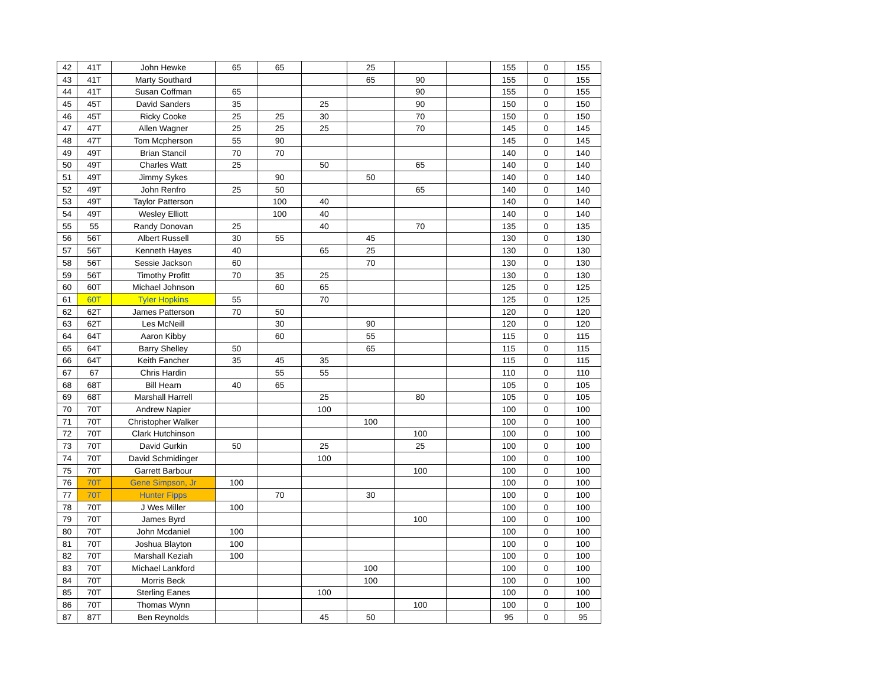| 42 | 41T | John Hewke | 65 | 65 | | 25 | | | 155 | 0 | 155 |
| 43 | 41T | Marty Southard | | | | 65 | 90 | | 155 | 0 | 155 |
| 44 | 41T | Susan Coffman | 65 | | | | 90 | | 155 | 0 | 155 |
| 45 | 45T | David Sanders | 35 | | 25 | | 90 | | 150 | 0 | 150 |
| 46 | 45T | Ricky Cooke | 25 | 25 | 30 | | 70 | | 150 | 0 | 150 |
| 47 | 47T | Allen Wagner | 25 | 25 | 25 | | 70 | | 145 | 0 | 145 |
| 48 | 47T | Tom Mcpherson | 55 | 90 | | | | | 145 | 0 | 145 |
| 49 | 49T | Brian Stancil | 70 | 70 | | | | | 140 | 0 | 140 |
| 50 | 49T | Charles Watt | 25 | | 50 | | 65 | | 140 | 0 | 140 |
| 51 | 49T | Jimmy Sykes | | 90 | | 50 | | | 140 | 0 | 140 |
| 52 | 49T | John Renfro | 25 | 50 | | | 65 | | 140 | 0 | 140 |
| 53 | 49T | Taylor Patterson | | 100 | 40 | | | | 140 | 0 | 140 |
| 54 | 49T | Wesley Elliott | | 100 | 40 | | | | 140 | 0 | 140 |
| 55 | 55 | Randy Donovan | 25 | | 40 | | 70 | | 135 | 0 | 135 |
| 56 | 56T | Albert Russell | 30 | 55 | | 45 | | | 130 | 0 | 130 |
| 57 | 56T | Kenneth Hayes | 40 | | 65 | 25 | | | 130 | 0 | 130 |
| 58 | 56T | Sessie Jackson | 60 | | | 70 | | | 130 | 0 | 130 |
| 59 | 56T | Timothy Profitt | 70 | 35 | 25 | | | | 130 | 0 | 130 |
| 60 | 60T | Michael Johnson | | 60 | 65 | | | | 125 | 0 | 125 |
| 61 | 60T | Tyler Hopkins | 55 | | 70 | | | | 125 | 0 | 125 |
| 62 | 62T | James Patterson | 70 | 50 | | | | | 120 | 0 | 120 |
| 63 | 62T | Les McNeill | | 30 | | 90 | | | 120 | 0 | 120 |
| 64 | 64T | Aaron Kibby | | 60 | | 55 | | | 115 | 0 | 115 |
| 65 | 64T | Barry Shelley | 50 | | | 65 | | | 115 | 0 | 115 |
| 66 | 64T | Keith Fancher | 35 | 45 | 35 | | | | 115 | 0 | 115 |
| 67 | 67 | Chris Hardin | | 55 | 55 | | | | 110 | 0 | 110 |
| 68 | 68T | Bill Hearn | 40 | 65 | | | | | 105 | 0 | 105 |
| 69 | 68T | Marshall Harrell | | | 25 | | 80 | | 105 | 0 | 105 |
| 70 | 70T | Andrew Napier | | | 100 | | | | 100 | 0 | 100 |
| 71 | 70T | Christopher Walker | | | | 100 | | | 100 | 0 | 100 |
| 72 | 70T | Clark Hutchinson | | | | | 100 | | 100 | 0 | 100 |
| 73 | 70T | David Gurkin | 50 | | 25 | | 25 | | 100 | 0 | 100 |
| 74 | 70T | David Schmidinger | | | 100 | | | | 100 | 0 | 100 |
| 75 | 70T | Garrett Barbour | | | | | 100 | | 100 | 0 | 100 |
| 76 | 70T | Gene Simpson, Jr | 100 | | | | | | 100 | 0 | 100 |
| 77 | 70T | Hunter Fipps | | 70 | | 30 | | | 100 | 0 | 100 |
| 78 | 70T | J Wes Miller | 100 | | | | | | 100 | 0 | 100 |
| 79 | 70T | James Byrd | | | | | 100 | | 100 | 0 | 100 |
| 80 | 70T | John Mcdaniel | 100 | | | | | | 100 | 0 | 100 |
| 81 | 70T | Joshua Blayton | 100 | | | | | | 100 | 0 | 100 |
| 82 | 70T | Marshall Keziah | 100 | | | | | | 100 | 0 | 100 |
| 83 | 70T | Michael Lankford | | | | 100 | | | 100 | 0 | 100 |
| 84 | 70T | Morris Beck | | | | 100 | | | 100 | 0 | 100 |
| 85 | 70T | Sterling Eanes | | | 100 | | | | 100 | 0 | 100 |
| 86 | 70T | Thomas Wynn | | | | | 100 | | 100 | 0 | 100 |
| 87 | 87T | Ben Reynolds | | | 45 | 50 | | | 95 | 0 | 95 |